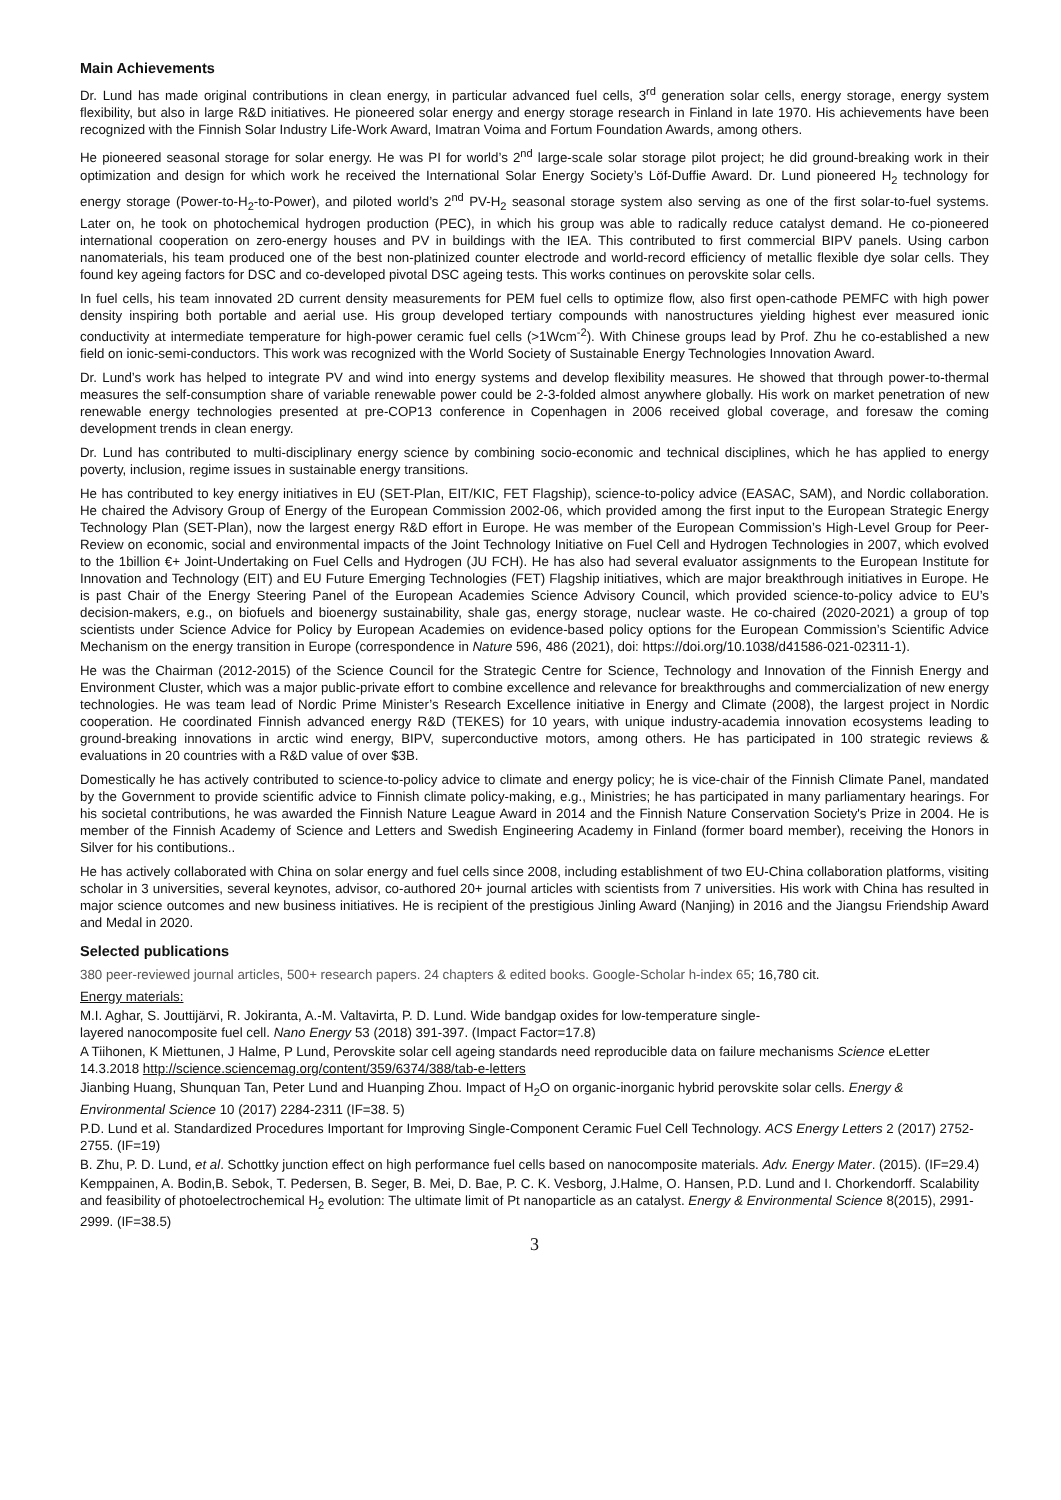Main Achievements
Dr. Lund has made original contributions in clean energy, in particular advanced fuel cells, 3<sup>rd</sup> generation solar cells, energy storage, energy system flexibility, but also in large R&D initiatives. He pioneered solar energy and energy storage research in Finland in late 1970. His achievements have been recognized with the Finnish Solar Industry Life-Work Award, Imatran Voima and Fortum Foundation Awards, among others.
He pioneered seasonal storage for solar energy. He was PI for world’s 2<sup>nd</sup> large-scale solar storage pilot project; he did ground-breaking work in their optimization and design for which work he received the International Solar Energy Society’s Löf-Duffie Award. Dr. Lund pioneered H<sub>2</sub> technology for energy storage (Power-to-H<sub>2</sub>-to-Power), and piloted world’s 2<sup>nd</sup> PV-H<sub>2</sub> seasonal storage system also serving as one of the first solar-to-fuel systems. Later on, he took on photochemical hydrogen production (PEC), in which his group was able to radically reduce catalyst demand. He co-pioneered international cooperation on zero-energy houses and PV in buildings with the IEA. This contributed to first commercial BIPV panels. Using carbon nanomaterials, his team produced one of the best non-platinized counter electrode and world-record efficiency of metallic flexible dye solar cells. They found key ageing factors for DSC and co-developed pivotal DSC ageing tests. This works continues on perovskite solar cells.
In fuel cells, his team innovated 2D current density measurements for PEM fuel cells to optimize flow, also first open-cathode PEMFC with high power density inspiring both portable and aerial use. His group developed tertiary compounds with nanostructures yielding highest ever measured ionic conductivity at intermediate temperature for high-power ceramic fuel cells (>1Wcm<sup>-2</sup>). With Chinese groups lead by Prof. Zhu he co-established a new field on ionic-semi-conductors. This work was recognized with the World Society of Sustainable Energy Technologies Innovation Award.
Dr. Lund’s work has helped to integrate PV and wind into energy systems and develop flexibility measures. He showed that through power-to-thermal measures the self-consumption share of variable renewable power could be 2-3-folded almost anywhere globally. His work on market penetration of new renewable energy technologies presented at pre-COP13 conference in Copenhagen in 2006 received global coverage, and foresaw the coming development trends in clean energy.
Dr. Lund has contributed to multi-disciplinary energy science by combining socio-economic and technical disciplines, which he has applied to energy poverty, inclusion, regime issues in sustainable energy transitions.
He has contributed to key energy initiatives in EU (SET-Plan, EIT/KIC, FET Flagship), science-to-policy advice (EASAC, SAM), and Nordic collaboration. He chaired the Advisory Group of Energy of the European Commission 2002-06, which provided among the first input to the European Strategic Energy Technology Plan (SET-Plan), now the largest energy R&D effort in Europe. He was member of the European Commission’s High-Level Group for Peer-Review on economic, social and environmental impacts of the Joint Technology Initiative on Fuel Cell and Hydrogen Technologies in 2007, which evolved to the 1billion €+ Joint-Undertaking on Fuel Cells and Hydrogen (JU FCH). He has also had several evaluator assignments to the European Institute for Innovation and Technology (EIT) and EU Future Emerging Technologies (FET) Flagship initiatives, which are major breakthrough initiatives in Europe. He is past Chair of the Energy Steering Panel of the European Academies Science Advisory Council, which provided science-to-policy advice to EU’s decision-makers, e.g., on biofuels and bioenergy sustainability, shale gas, energy storage, nuclear waste. He co-chaired (2020-2021) a group of top scientists under Science Advice for Policy by European Academies on evidence-based policy options for the European Commission’s Scientific Advice Mechanism on the energy transition in Europe (correspondence in Nature 596, 486 (2021), doi: https://doi.org/10.1038/d41586-021-02311-1).
He was the Chairman (2012-2015) of the Science Council for the Strategic Centre for Science, Technology and Innovation of the Finnish Energy and Environment Cluster, which was a major public-private effort to combine excellence and relevance for breakthroughs and commercialization of new energy technologies. He was team lead of Nordic Prime Minister’s Research Excellence initiative in Energy and Climate (2008), the largest project in Nordic cooperation. He coordinated Finnish advanced energy R&D (TEKES) for 10 years, with unique industry-academia innovation ecosystems leading to ground-breaking innovations in arctic wind energy, BIPV, superconductive motors, among others. He has participated in 100 strategic reviews & evaluations in 20 countries with a R&D value of over $3B.
Domestically he has actively contributed to science-to-policy advice to climate and energy policy; he is vice-chair of the Finnish Climate Panel, mandated by the Government to provide scientific advice to Finnish climate policy-making, e.g., Ministries; he has participated in many parliamentary hearings. For his societal contributions, he was awarded the Finnish Nature League Award in 2014 and the Finnish Nature Conservation Society's Prize in 2004. He is member of the Finnish Academy of Science and Letters and Swedish Engineering Academy in Finland (former board member), receiving the Honors in Silver for his contibutions..
He has actively collaborated with China on solar energy and fuel cells since 2008, including establishment of two EU-China collaboration platforms, visiting scholar in 3 universities, several keynotes, advisor, co-authored 20+ journal articles with scientists from 7 universities. His work with China has resulted in major science outcomes and new business initiatives. He is recipient of the prestigious Jinling Award (Nanjing) in 2016 and the Jiangsu Friendship Award and Medal in 2020.
Selected publications
380 peer-reviewed journal articles, 500+ research papers. 24 chapters & edited books. Google-Scholar h-index 65; 16,780 cit.
Energy materials:
M.I. Aghar, S. Jouttijärvi, R. Jokiranta, A.-M. Valtavirta, P. D. Lund. Wide bandgap oxides for low-temperature single-
layered nanocomposite fuel cell. Nano Energy 53 (2018) 391-397. (Impact Factor=17.8)
A Tiihonen, K Miettunen, J Halme, P Lund, Perovskite solar cell ageing standards need reproducible data on failure mechanisms Science eLetter 14.3.2018 http://science.sciencemag.org/content/359/6374/388/tab-e-letters
Jianbing Huang, Shunquan Tan, Peter Lund and Huanping Zhou. Impact of H<sub>2</sub>O on organic-inorganic hybrid perovskite solar cells. Energy & Environmental Science 10 (2017) 2284-2311 (IF=38. 5)
P.D. Lund et al. Standardized Procedures Important for Improving Single-Component Ceramic Fuel Cell Technology. ACS Energy Letters 2 (2017) 2752-2755. (IF=19)
B. Zhu, P. D. Lund, et al. Schottky junction effect on high performance fuel cells based on nanocomposite materials. Adv. Energy Mater. (2015). (IF=29.4)
Kemppainen, A. Bodin,B. Sebok, T. Pedersen, B. Seger, B. Mei, D. Bae, P. C. K. Vesborg, J.Halme, O. Hansen, P.D. Lund and I. Chorkendorff. Scalability and feasibility of photoelectrochemical H<sub>2</sub> evolution: The ultimate limit of Pt nanoparticle as an catalyst. Energy & Environmental Science 8(2015), 2991-2999. (IF=38.5)
3